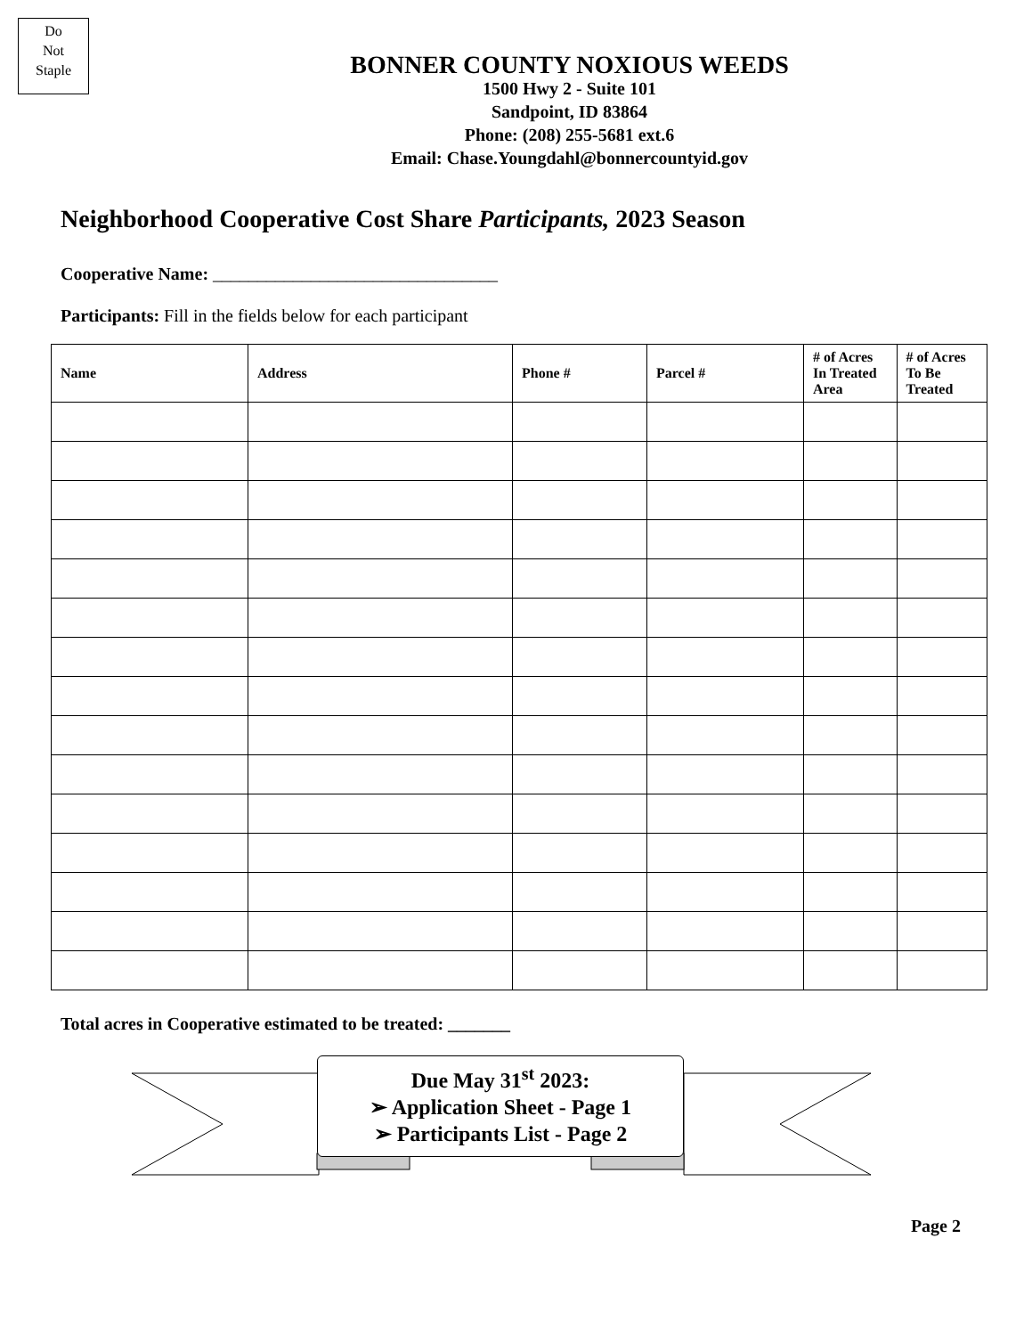Do
Not
Staple
BONNER COUNTY NOXIOUS WEEDS
1500 Hwy 2 - Suite 101
Sandpoint, ID 83864
Phone: (208) 255-5681 ext.6
Email: Chase.Youngdahl@bonnercountyid.gov
Neighborhood Cooperative Cost Share Participants, 2023 Season
Cooperative Name: ________________________________
Participants: Fill in the fields below for each participant
| Name | Address | Phone # | Parcel # | # of Acres In Treated Area | # of Acres To Be Treated |
| --- | --- | --- | --- | --- | --- |
Total acres in Cooperative estimated to be treated: _______
Due May 31<sup>st</sup> 2023:
➢ Application Sheet - Page 1
➢ Participants List - Page 2
Page 2